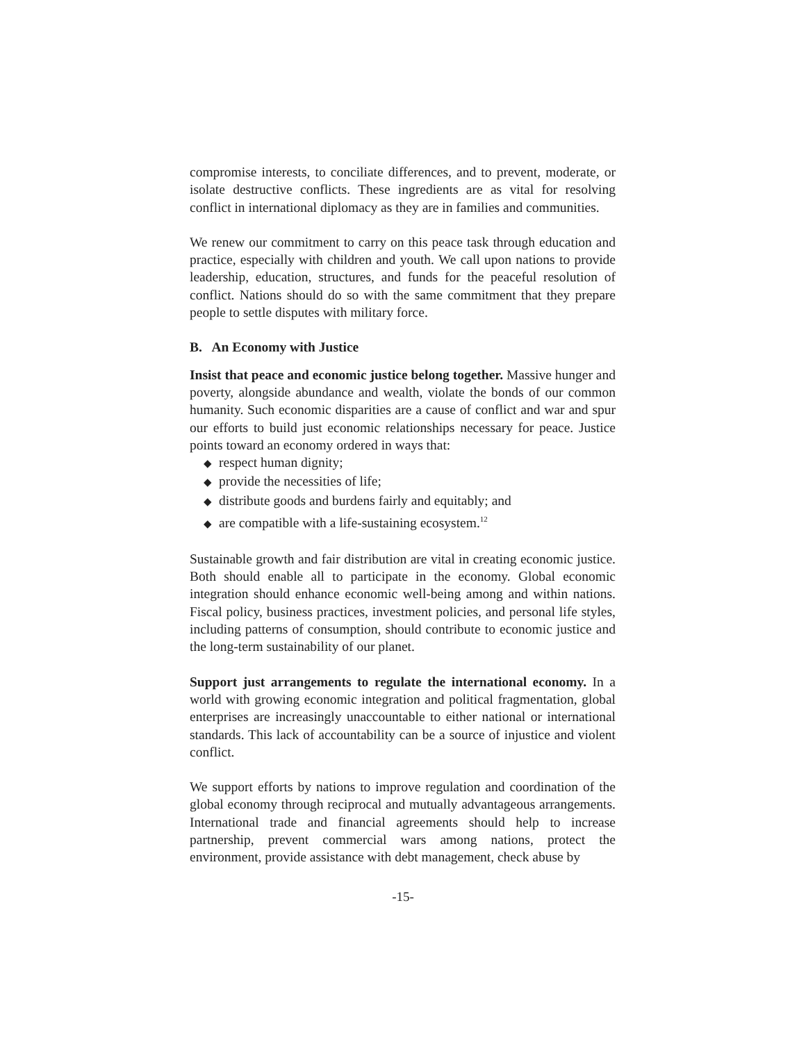compromise interests, to conciliate differences, and to prevent, moderate, or isolate destructive conflicts. These ingredients are as vital for resolving conflict in international diplomacy as they are in families and communities.
We renew our commitment to carry on this peace task through education and practice, especially with children and youth. We call upon nations to provide leadership, education, structures, and funds for the peaceful resolution of conflict. Nations should do so with the same commitment that they prepare people to settle disputes with military force.
B. An Economy with Justice
Insist that peace and economic justice belong together. Massive hunger and poverty, alongside abundance and wealth, violate the bonds of our common humanity. Such economic disparities are a cause of conflict and war and spur our efforts to build just economic relationships necessary for peace. Justice points toward an economy ordered in ways that:
◆ respect human dignity;
◆ provide the necessities of life;
◆ distribute goods and burdens fairly and equitably; and
◆ are compatible with a life-sustaining ecosystem.<sup>12</sup>
Sustainable growth and fair distribution are vital in creating economic justice. Both should enable all to participate in the economy. Global economic integration should enhance economic well-being among and within nations. Fiscal policy, business practices, investment policies, and personal life styles, including patterns of consumption, should contribute to economic justice and the long-term sustainability of our planet.
Support just arrangements to regulate the international economy. In a world with growing economic integration and political fragmentation, global enterprises are increasingly unaccountable to either national or international standards. This lack of accountability can be a source of injustice and violent conflict.
We support efforts by nations to improve regulation and coordination of the global economy through reciprocal and mutually advantageous arrangements. International trade and financial agreements should help to increase partnership, prevent commercial wars among nations, protect the environment, provide assistance with debt management, check abuse by
-15-